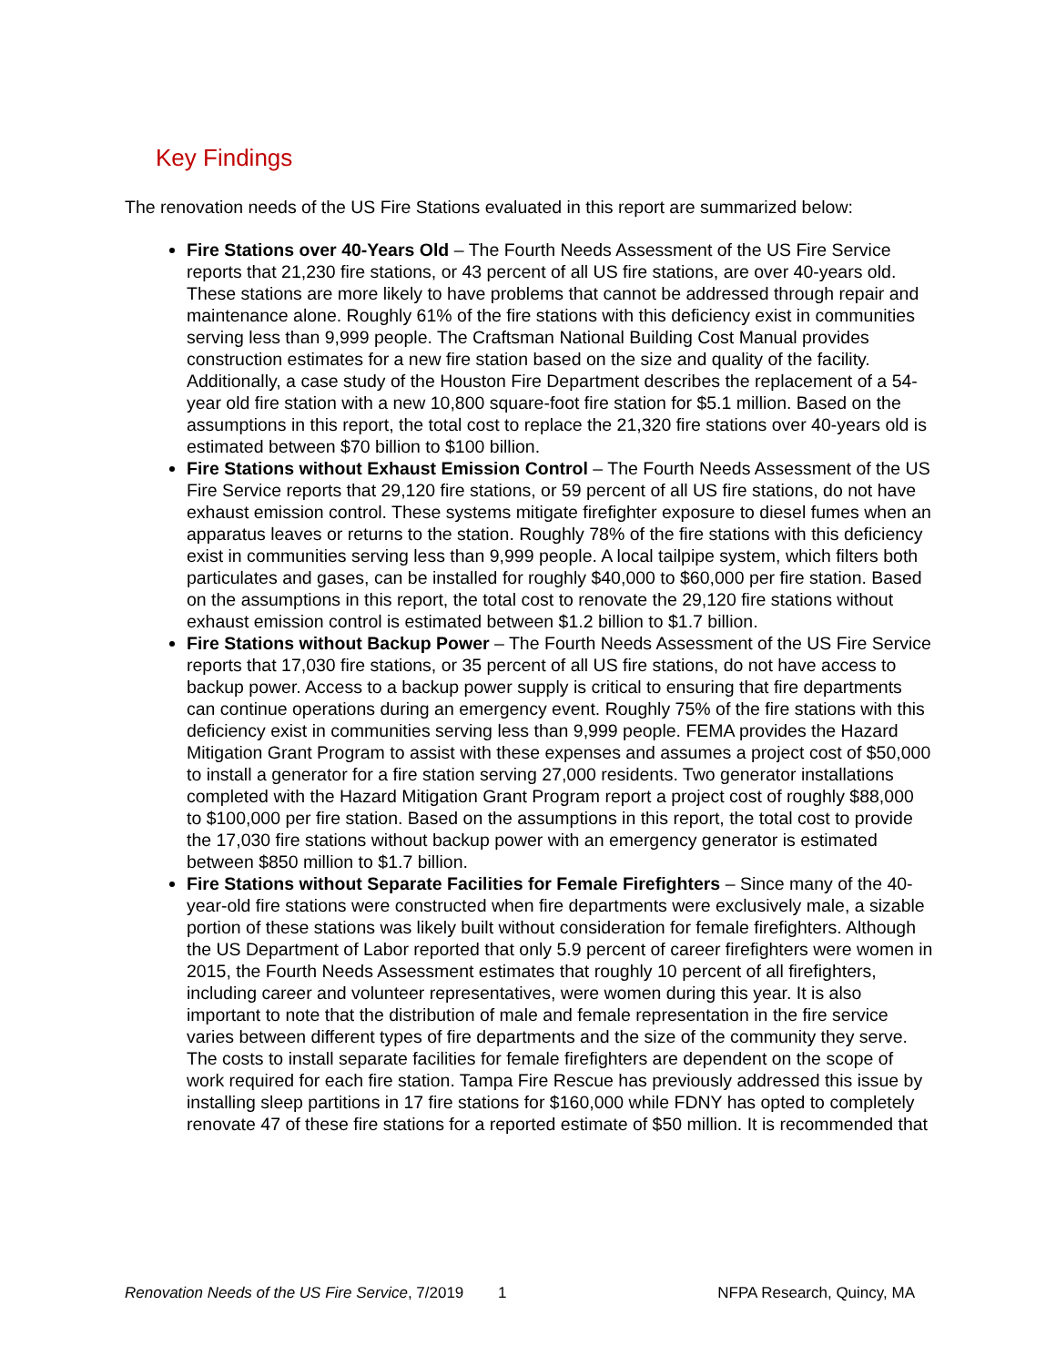Key Findings
The renovation needs of the US Fire Stations evaluated in this report are summarized below:
Fire Stations over 40-Years Old – The Fourth Needs Assessment of the US Fire Service reports that 21,230 fire stations, or 43 percent of all US fire stations, are over 40-years old. These stations are more likely to have problems that cannot be addressed through repair and maintenance alone. Roughly 61% of the fire stations with this deficiency exist in communities serving less than 9,999 people. The Craftsman National Building Cost Manual provides construction estimates for a new fire station based on the size and quality of the facility. Additionally, a case study of the Houston Fire Department describes the replacement of a 54-year old fire station with a new 10,800 square-foot fire station for $5.1 million. Based on the assumptions in this report, the total cost to replace the 21,320 fire stations over 40-years old is estimated between $70 billion to $100 billion.
Fire Stations without Exhaust Emission Control – The Fourth Needs Assessment of the US Fire Service reports that 29,120 fire stations, or 59 percent of all US fire stations, do not have exhaust emission control. These systems mitigate firefighter exposure to diesel fumes when an apparatus leaves or returns to the station. Roughly 78% of the fire stations with this deficiency exist in communities serving less than 9,999 people. A local tailpipe system, which filters both particulates and gases, can be installed for roughly $40,000 to $60,000 per fire station. Based on the assumptions in this report, the total cost to renovate the 29,120 fire stations without exhaust emission control is estimated between $1.2 billion to $1.7 billion.
Fire Stations without Backup Power – The Fourth Needs Assessment of the US Fire Service reports that 17,030 fire stations, or 35 percent of all US fire stations, do not have access to backup power. Access to a backup power supply is critical to ensuring that fire departments can continue operations during an emergency event. Roughly 75% of the fire stations with this deficiency exist in communities serving less than 9,999 people. FEMA provides the Hazard Mitigation Grant Program to assist with these expenses and assumes a project cost of $50,000 to install a generator for a fire station serving 27,000 residents. Two generator installations completed with the Hazard Mitigation Grant Program report a project cost of roughly $88,000 to $100,000 per fire station. Based on the assumptions in this report, the total cost to provide the 17,030 fire stations without backup power with an emergency generator is estimated between $850 million to $1.7 billion.
Fire Stations without Separate Facilities for Female Firefighters – Since many of the 40-year-old fire stations were constructed when fire departments were exclusively male, a sizable portion of these stations was likely built without consideration for female firefighters. Although the US Department of Labor reported that only 5.9 percent of career firefighters were women in 2015, the Fourth Needs Assessment estimates that roughly 10 percent of all firefighters, including career and volunteer representatives, were women during this year. It is also important to note that the distribution of male and female representation in the fire service varies between different types of fire departments and the size of the community they serve. The costs to install separate facilities for female firefighters are dependent on the scope of work required for each fire station. Tampa Fire Rescue has previously addressed this issue by installing sleep partitions in 17 fire stations for $160,000 while FDNY has opted to completely renovate 47 of these fire stations for a reported estimate of $50 million. It is recommended that
Renovation Needs of the US Fire Service, 7/2019 1 NFPA Research, Quincy, MA